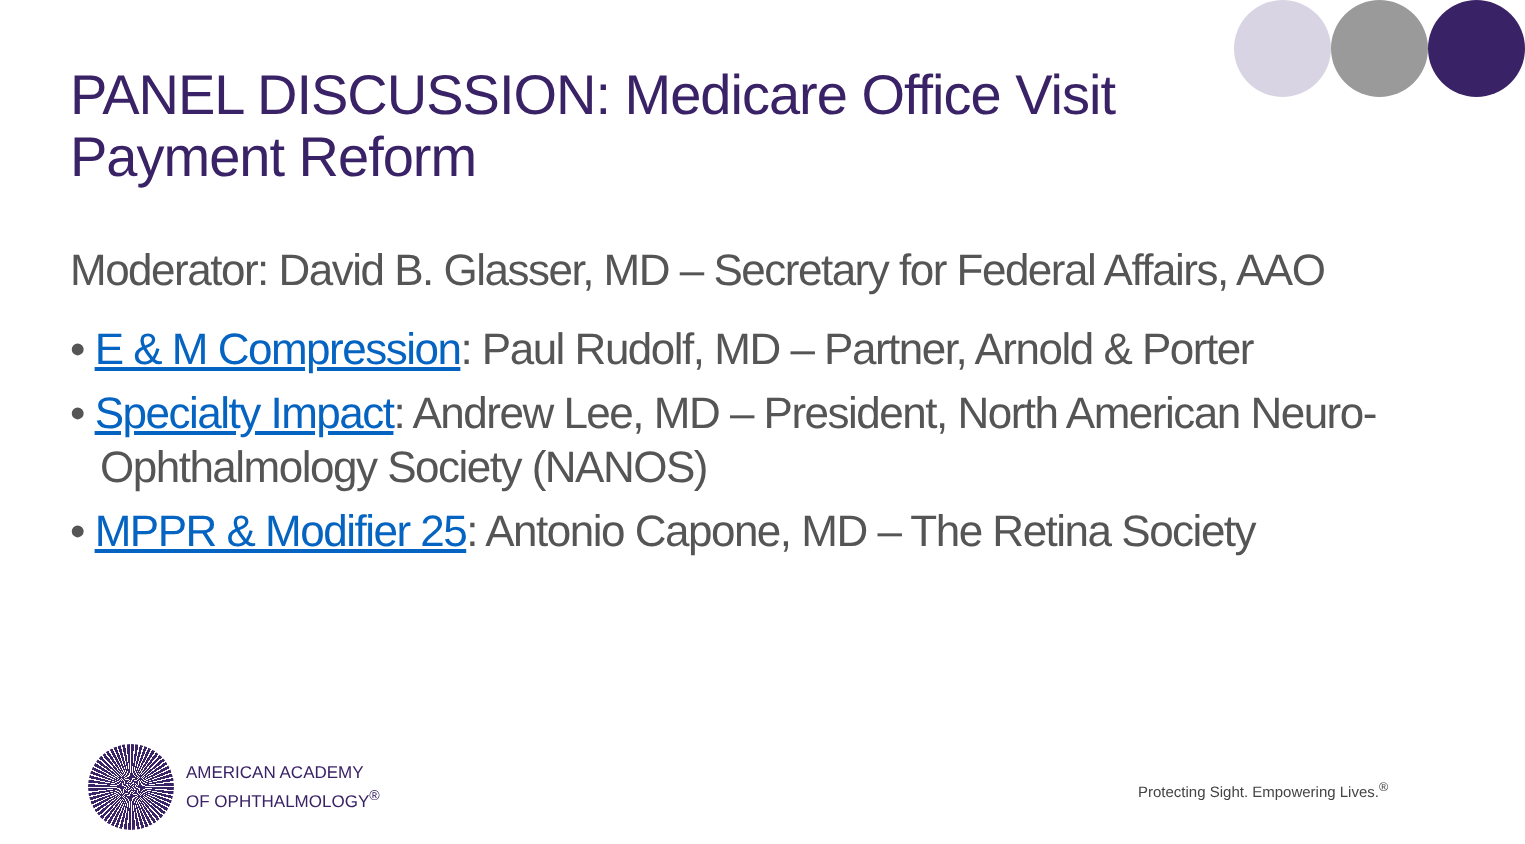PANEL DISCUSSION: Medicare Office Visit Payment Reform
Moderator: David B. Glasser, MD – Secretary for Federal Affairs, AAO
• E & M Compression: Paul Rudolf, MD – Partner, Arnold & Porter
• Specialty Impact: Andrew Lee, MD – President, North American Neuro-Ophthalmology Society (NANOS)
• MPPR & Modifier 25: Antonio Capone, MD – The Retina Society
AMERICAN ACADEMY
OF OPHTHALMOLOGY<sup>®</sup>
Protecting Sight. Empowering Lives.<sup>®</sup>